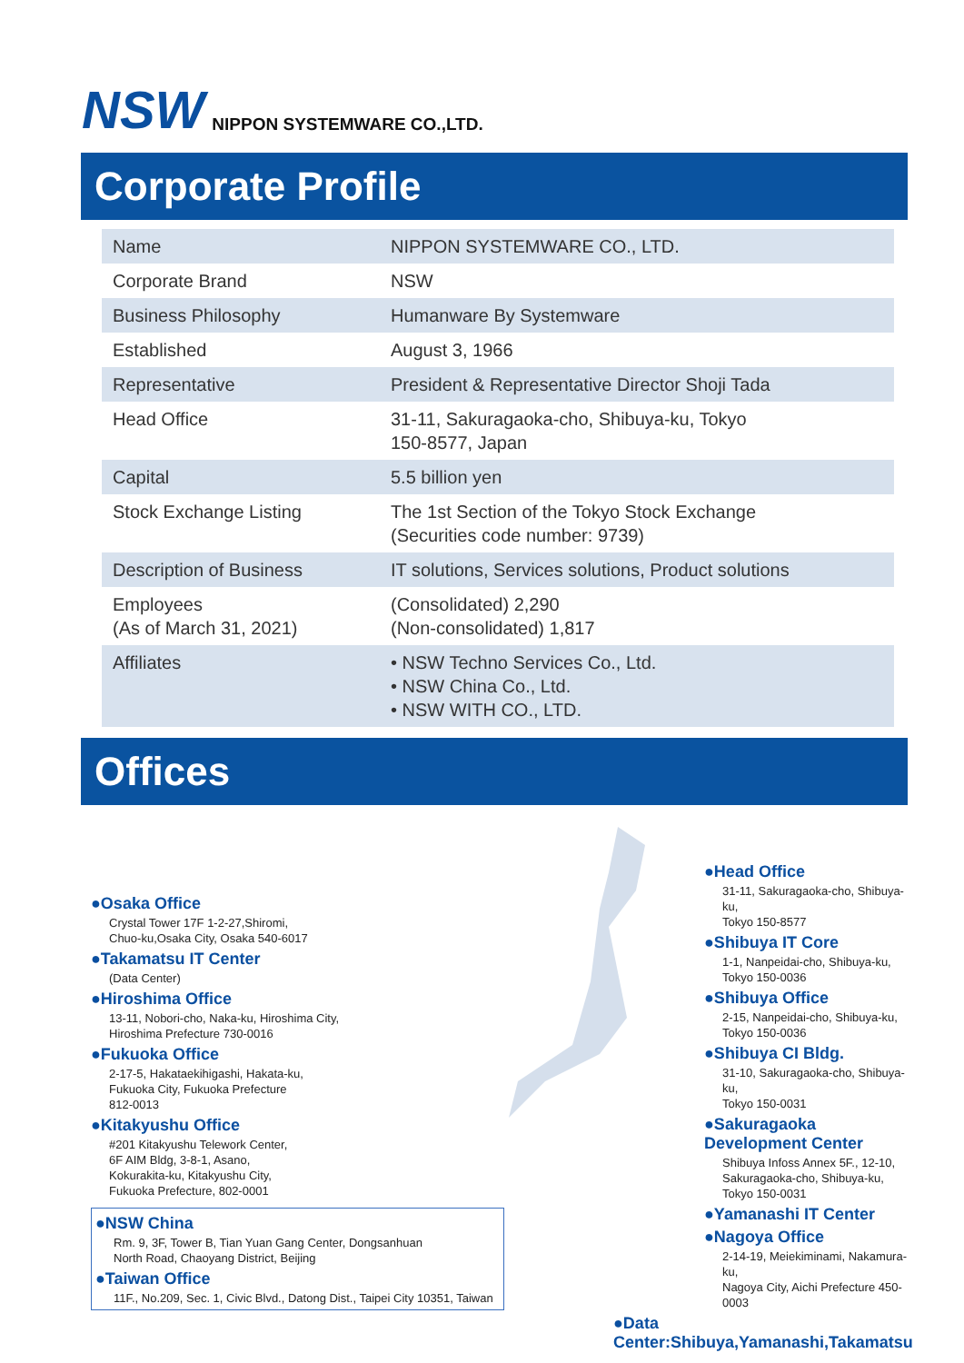NSW NIPPON SYSTEMWARE CO.,LTD.
Corporate Profile
| Name | NIPPON SYSTEMWARE CO., LTD. |
| Corporate Brand | NSW |
| Business Philosophy | Humanware By Systemware |
| Established | August 3, 1966 |
| Representative | President & Representative Director Shoji Tada |
| Head Office | 31-11, Sakuragaoka-cho, Shibuya-ku, Tokyo 150-8577, Japan |
| Capital | 5.5 billion yen |
| Stock Exchange Listing | The 1st Section of the Tokyo Stock Exchange (Securities code number: 9739) |
| Description of Business | IT solutions, Services solutions, Product solutions |
| Employees (As of March 31, 2021) | (Consolidated) 2,290 (Non-consolidated) 1,817 |
| Affiliates | • NSW Techno Services Co., Ltd. • NSW China Co., Ltd. • NSW WITH CO., LTD. |
Offices
●Osaka Office
Crystal Tower 17F 1-2-27,Shiromi,
Chuo-ku,Osaka City, Osaka 540-6017
●Takamatsu IT Center
(Data Center)
●Hiroshima Office
13-11, Nobori-cho, Naka-ku, Hiroshima City,
Hiroshima Prefecture 730-0016
●Fukuoka Office
2-17-5, Hakataekihigashi, Hakata-ku,
Fukuoka City, Fukuoka Prefecture
812-0013
●Kitakyushu Office
#201 Kitakyushu Telework Center,
6F AIM Bldg, 3-8-1, Asano,
Kokurakita-ku, Kitakyushu City,
Fukuoka Prefecture, 802-0001
●NSW China
Rm. 9, 3F, Tower B, Tian Yuan Gang Center, Dongsanhuan
North Road, Chaoyang District, Beijing
●Taiwan Office
11F., No.209, Sec. 1, Civic Blvd., Datong Dist., Taipei City 10351, Taiwan
●Head Office
31-11, Sakuragaoka-cho, Shibuya-ku,
Tokyo 150-8577
●Shibuya IT Core
1-1, Nanpeidai-cho, Shibuya-ku,
Tokyo 150-0036
●Shibuya Office
2-15, Nanpeidai-cho, Shibuya-ku,
Tokyo 150-0036
●Shibuya CI Bldg.
31-10, Sakuragaoka-cho, Shibuya-ku,
Tokyo 150-0031
●Sakuragaoka Development Center
Shibuya Infoss Annex 5F., 12-10,
Sakuragaoka-cho, Shibuya-ku,
Tokyo 150-0031
●Yamanashi IT Center
●Nagoya Office
2-14-19, Meiekiminami, Nakamura-ku,
Nagoya City, Aichi Prefecture 450-0003
●Data Center:Shibuya,Yamanashi,Takamatsu